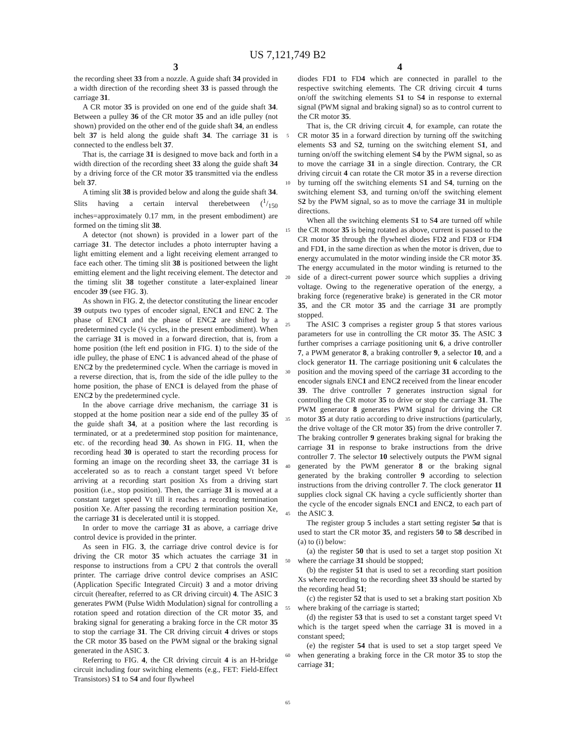US 7,121,749 B2
3
the recording sheet 33 from a nozzle. A guide shaft 34 provided in a width direction of the recording sheet 33 is passed through the carriage 31.
A CR motor 35 is provided on one end of the guide shaft 34. Between a pulley 36 of the CR motor 35 and an idle pulley (not shown) provided on the other end of the guide shaft 34, an endless belt 37 is held along the guide shaft 34. The carriage 31 is connected to the endless belt 37.
That is, the carriage 31 is designed to move back and forth in a width direction of the recording sheet 33 along the guide shaft 34 by a driving force of the CR motor 35 transmitted via the endless belt 37.
A timing slit 38 is provided below and along the guide shaft 34. Slits having a certain interval therebetween (1/150 inches=approximately 0.17 mm, in the present embodiment) are formed on the timing slit 38.
A detector (not shown) is provided in a lower part of the carriage 31. The detector includes a photo interrupter having a light emitting element and a light receiving element arranged to face each other. The timing slit 38 is positioned between the light emitting element and the light receiving element. The detector and the timing slit 38 together constitute a later-explained linear encoder 39 (see FIG. 3).
As shown in FIG. 2, the detector constituting the linear encoder 39 outputs two types of encoder signal, ENC1 and ENC 2. The phase of ENC1 and the phase of ENC2 are shifted by a predetermined cycle (¼ cycles, in the present embodiment). When the carriage 31 is moved in a forward direction, that is, from a home position (the left end position in FIG. 1) to the side of the idle pulley, the phase of ENC 1 is advanced ahead of the phase of ENC2 by the predetermined cycle. When the carriage is moved in a reverse direction, that is, from the side of the idle pulley to the home position, the phase of ENC1 is delayed from the phase of ENC2 by the predetermined cycle.
In the above carriage drive mechanism, the carriage 31 is stopped at the home position near a side end of the pulley 35 of the guide shaft 34, at a position where the last recording is terminated, or at a predetermined stop position for maintenance, etc. of the recording head 30. As shown in FIG. 11, when the recording head 30 is operated to start the recording process for forming an image on the recording sheet 33, the carriage 31 is accelerated so as to reach a constant target speed Vt before arriving at a recording start position Xs from a driving start position (i.e., stop position). Then, the carriage 31 is moved at a constant target speed Vt till it reaches a recording termination position Xe. After passing the recording termination position Xe, the carriage 31 is decelerated until it is stopped.
In order to move the carriage 31 as above, a carriage drive control device is provided in the printer.
As seen in FIG. 3, the carriage drive control device is for driving the CR motor 35 which actuates the carriage 31 in response to instructions from a CPU 2 that controls the overall printer. The carriage drive control device comprises an ASIC (Application Specific Integrated Circuit) 3 and a motor driving circuit (hereafter, referred to as CR driving circuit) 4. The ASIC 3 generates PWM (Pulse Width Modulation) signal for controlling a rotation speed and rotation direction of the CR motor 35, and braking signal for generating a braking force in the CR motor 35 to stop the carriage 31. The CR driving circuit 4 drives or stops the CR motor 35 based on the PWM signal or the braking signal generated in the ASIC 3.
Referring to FIG. 4, the CR driving circuit 4 is an H-bridge circuit including four switching elements (e.g., FET: Field-Effect Transistors) S1 to S4 and four flywheel
5
10
15
20
25
30
35
40
45
50
55
60
65
4
diodes FD1 to FD4 which are connected in parallel to the respective switching elements. The CR driving circuit 4 turns on/off the switching elements S1 to S4 in response to external signal (PWM signal and braking signal) so as to control current to the CR motor 35.
That is, the CR driving circuit 4, for example, can rotate the CR motor 35 in a forward direction by turning off the switching elements S3 and S2, turning on the switching element S1, and turning on/off the switching element S4 by the PWM signal, so as to move the carriage 31 in a single direction. Contrary, the CR driving circuit 4 can rotate the CR motor 35 in a reverse direction by turning off the switching elements S1 and S4, turning on the switching element S3, and turning on/off the switching element S2 by the PWM signal, so as to move the carriage 31 in multiple directions.
When all the switching elements S1 to S4 are turned off while the CR motor 35 is being rotated as above, current is passed to the CR motor 35 through the flywheel diodes FD2 and FD3 or FD4 and FD1, in the same direction as when the motor is driven, due to energy accumulated in the motor winding inside the CR motor 35. The energy accumulated in the motor winding is returned to the side of a direct-current power source which supplies a driving voltage. Owing to the regenerative operation of the energy, a braking force (regenerative brake) is generated in the CR motor 35, and the CR motor 35 and the carriage 31 are promptly stopped.
The ASIC 3 comprises a register group 5 that stores various parameters for use in controlling the CR motor 35. The ASIC 3 further comprises a carriage positioning unit 6, a drive controller 7, a PWM generator 8, a braking controller 9, a selector 10, and a clock generator 11. The carriage positioning unit 6 calculates the position and the moving speed of the carriage 31 according to the encoder signals ENC1 and ENC2 received from the linear encoder 39. The drive controller 7 generates instruction signal for controlling the CR motor 35 to drive or stop the carriage 31. The PWM generator 8 generates PWM signal for driving the CR motor 35 at duty ratio according to drive instructions (particularly, the drive voltage of the CR motor 35) from the drive controller 7. The braking controller 9 generates braking signal for braking the carriage 31 in response to brake instructions from the drive controller 7. The selector 10 selectively outputs the PWM signal generated by the PWM generator 8 or the braking signal generated by the braking controller 9 according to selection instructions from the driving controller 7. The clock generator 11 supplies clock signal CK having a cycle sufficiently shorter than the cycle of the encoder signals ENC1 and ENC2, to each part of the ASIC 3.
The register group 5 includes a start setting register 5a that is used to start the CR motor 35, and registers 50 to 58 described in (a) to (i) below:
(a) the register 50 that is used to set a target stop position Xt where the carriage 31 should be stopped;
(b) the register 51 that is used to set a recording start position Xs where recording to the recording sheet 33 should be started by the recording head 51;
(c) the register 52 that is used to set a braking start position Xb where braking of the carriage is started;
(d) the register 53 that is used to set a constant target speed Vt which is the target speed when the carriage 31 is moved in a constant speed;
(e) the register 54 that is used to set a stop target speed Ve when generating a braking force in the CR motor 35 to stop the carriage 31;